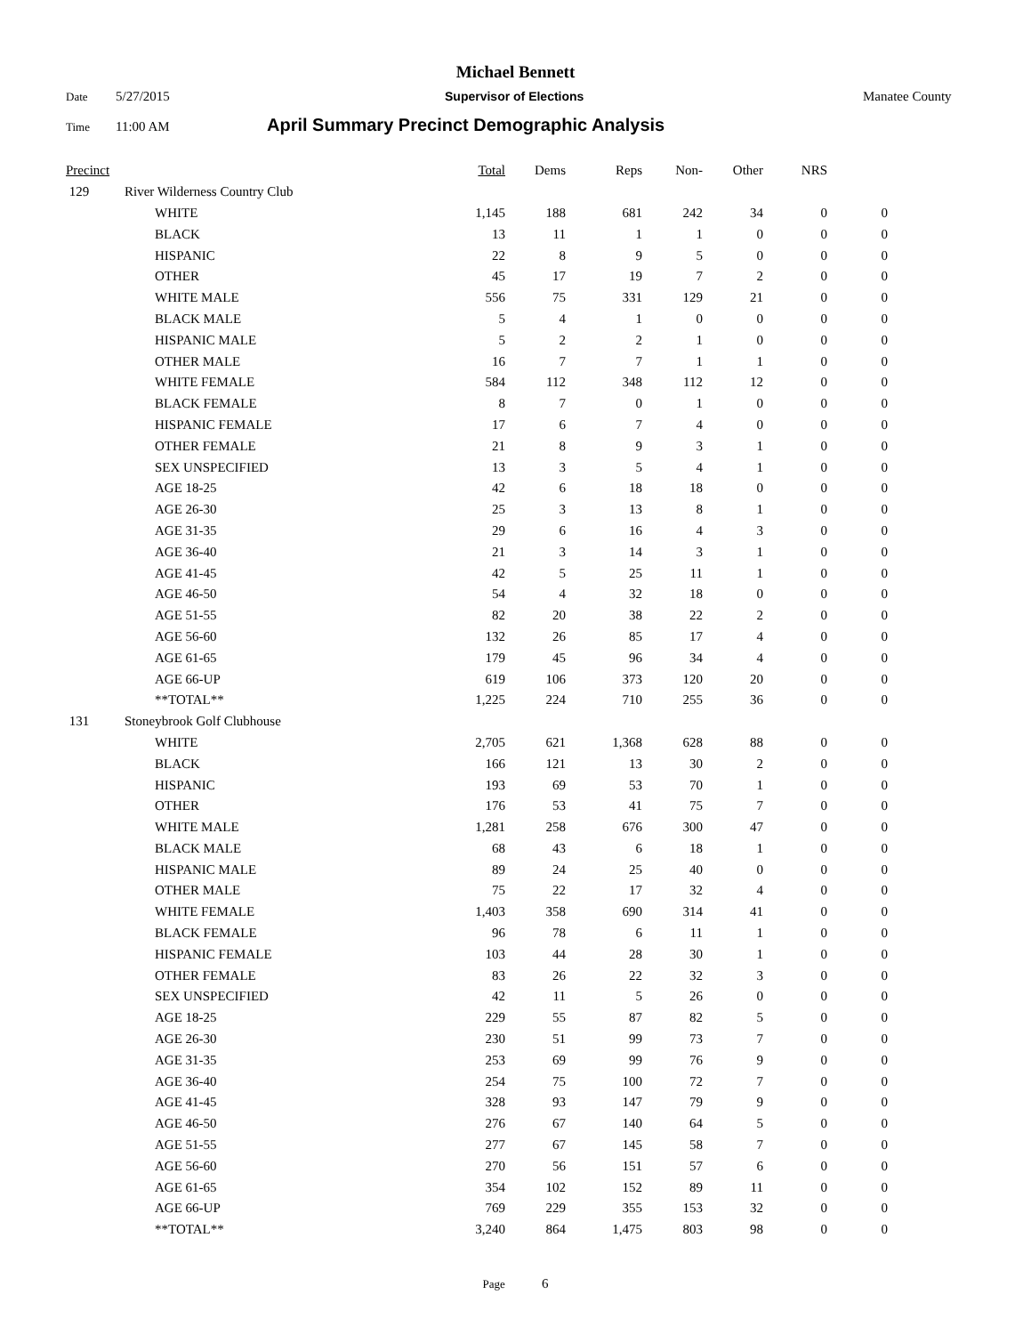Michael Bennett
Date 5/27/2015 Supervisor of Elections Manatee County
Time 11:00 AM April Summary Precinct Demographic Analysis
| Precinct | | | Total | Dems | Reps | Non- | Other | NRS | |
| --- | --- | --- | --- | --- | --- | --- | --- | --- | --- |
| 129 | River Wilderness Country Club | | | | | | | | |
| | | WHITE | 1,145 | 188 | 681 | 242 | 34 | 0 | 0 |
| | | BLACK | 13 | 11 | 1 | 1 | 0 | 0 | 0 |
| | | HISPANIC | 22 | 8 | 9 | 5 | 0 | 0 | 0 |
| | | OTHER | 45 | 17 | 19 | 7 | 2 | 0 | 0 |
| | | WHITE MALE | 556 | 75 | 331 | 129 | 21 | 0 | 0 |
| | | BLACK MALE | 5 | 4 | 1 | 0 | 0 | 0 | 0 |
| | | HISPANIC MALE | 5 | 2 | 2 | 1 | 0 | 0 | 0 |
| | | OTHER MALE | 16 | 7 | 7 | 1 | 1 | 0 | 0 |
| | | WHITE FEMALE | 584 | 112 | 348 | 112 | 12 | 0 | 0 |
| | | BLACK FEMALE | 8 | 7 | 0 | 1 | 0 | 0 | 0 |
| | | HISPANIC FEMALE | 17 | 6 | 7 | 4 | 0 | 0 | 0 |
| | | OTHER FEMALE | 21 | 8 | 9 | 3 | 1 | 0 | 0 |
| | | SEX UNSPECIFIED | 13 | 3 | 5 | 4 | 1 | 0 | 0 |
| | | AGE 18-25 | 42 | 6 | 18 | 18 | 0 | 0 | 0 |
| | | AGE 26-30 | 25 | 3 | 13 | 8 | 1 | 0 | 0 |
| | | AGE 31-35 | 29 | 6 | 16 | 4 | 3 | 0 | 0 |
| | | AGE 36-40 | 21 | 3 | 14 | 3 | 1 | 0 | 0 |
| | | AGE 41-45 | 42 | 5 | 25 | 11 | 1 | 0 | 0 |
| | | AGE 46-50 | 54 | 4 | 32 | 18 | 0 | 0 | 0 |
| | | AGE 51-55 | 82 | 20 | 38 | 22 | 2 | 0 | 0 |
| | | AGE 56-60 | 132 | 26 | 85 | 17 | 4 | 0 | 0 |
| | | AGE 61-65 | 179 | 45 | 96 | 34 | 4 | 0 | 0 |
| | | AGE 66-UP | 619 | 106 | 373 | 120 | 20 | 0 | 0 |
| | | **TOTAL** | 1,225 | 224 | 710 | 255 | 36 | 0 | 0 |
| 131 | Stoneybrook Golf Clubhouse | | | | | | | | |
| | | WHITE | 2,705 | 621 | 1,368 | 628 | 88 | 0 | 0 |
| | | BLACK | 166 | 121 | 13 | 30 | 2 | 0 | 0 |
| | | HISPANIC | 193 | 69 | 53 | 70 | 1 | 0 | 0 |
| | | OTHER | 176 | 53 | 41 | 75 | 7 | 0 | 0 |
| | | WHITE MALE | 1,281 | 258 | 676 | 300 | 47 | 0 | 0 |
| | | BLACK MALE | 68 | 43 | 6 | 18 | 1 | 0 | 0 |
| | | HISPANIC MALE | 89 | 24 | 25 | 40 | 0 | 0 | 0 |
| | | OTHER MALE | 75 | 22 | 17 | 32 | 4 | 0 | 0 |
| | | WHITE FEMALE | 1,403 | 358 | 690 | 314 | 41 | 0 | 0 |
| | | BLACK FEMALE | 96 | 78 | 6 | 11 | 1 | 0 | 0 |
| | | HISPANIC FEMALE | 103 | 44 | 28 | 30 | 1 | 0 | 0 |
| | | OTHER FEMALE | 83 | 26 | 22 | 32 | 3 | 0 | 0 |
| | | SEX UNSPECIFIED | 42 | 11 | 5 | 26 | 0 | 0 | 0 |
| | | AGE 18-25 | 229 | 55 | 87 | 82 | 5 | 0 | 0 |
| | | AGE 26-30 | 230 | 51 | 99 | 73 | 7 | 0 | 0 |
| | | AGE 31-35 | 253 | 69 | 99 | 76 | 9 | 0 | 0 |
| | | AGE 36-40 | 254 | 75 | 100 | 72 | 7 | 0 | 0 |
| | | AGE 41-45 | 328 | 93 | 147 | 79 | 9 | 0 | 0 |
| | | AGE 46-50 | 276 | 67 | 140 | 64 | 5 | 0 | 0 |
| | | AGE 51-55 | 277 | 67 | 145 | 58 | 7 | 0 | 0 |
| | | AGE 56-60 | 270 | 56 | 151 | 57 | 6 | 0 | 0 |
| | | AGE 61-65 | 354 | 102 | 152 | 89 | 11 | 0 | 0 |
| | | AGE 66-UP | 769 | 229 | 355 | 153 | 32 | 0 | 0 |
| | | **TOTAL** | 3,240 | 864 | 1,475 | 803 | 98 | 0 | 0 |
Page 6